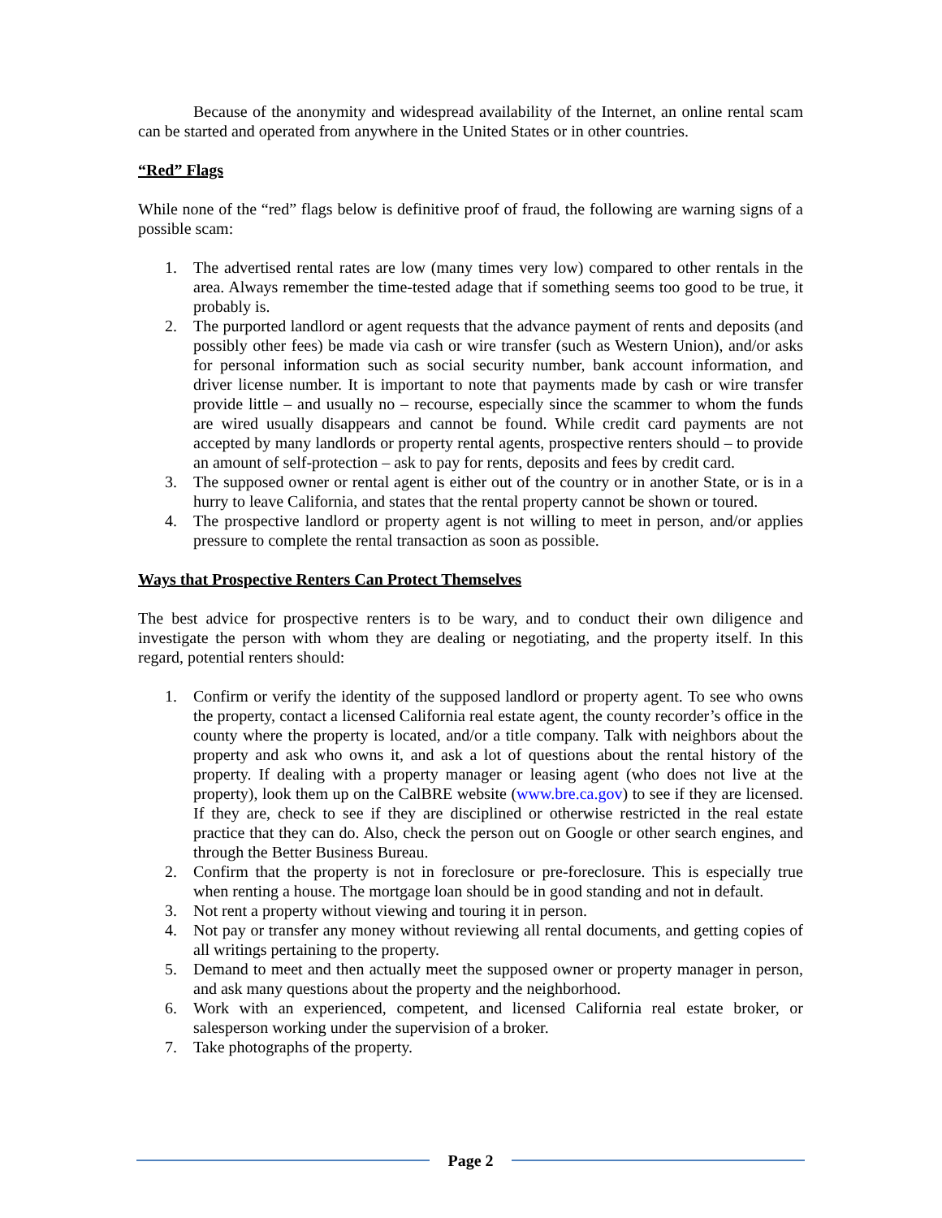Because of the anonymity and widespread availability of the Internet, an online rental scam can be started and operated from anywhere in the United States or in other countries.
“Red” Flags
While none of the “red” flags below is definitive proof of fraud, the following are warning signs of a possible scam:
1. The advertised rental rates are low (many times very low) compared to other rentals in the area. Always remember the time-tested adage that if something seems too good to be true, it probably is.
2. The purported landlord or agent requests that the advance payment of rents and deposits (and possibly other fees) be made via cash or wire transfer (such as Western Union), and/or asks for personal information such as social security number, bank account information, and driver license number. It is important to note that payments made by cash or wire transfer provide little – and usually no – recourse, especially since the scammer to whom the funds are wired usually disappears and cannot be found. While credit card payments are not accepted by many landlords or property rental agents, prospective renters should – to provide an amount of self-protection – ask to pay for rents, deposits and fees by credit card.
3. The supposed owner or rental agent is either out of the country or in another State, or is in a hurry to leave California, and states that the rental property cannot be shown or toured.
4. The prospective landlord or property agent is not willing to meet in person, and/or applies pressure to complete the rental transaction as soon as possible.
Ways that Prospective Renters Can Protect Themselves
The best advice for prospective renters is to be wary, and to conduct their own diligence and investigate the person with whom they are dealing or negotiating, and the property itself. In this regard, potential renters should:
1. Confirm or verify the identity of the supposed landlord or property agent. To see who owns the property, contact a licensed California real estate agent, the county recorder’s office in the county where the property is located, and/or a title company. Talk with neighbors about the property and ask who owns it, and ask a lot of questions about the rental history of the property. If dealing with a property manager or leasing agent (who does not live at the property), look them up on the CalBRE website (www.bre.ca.gov) to see if they are licensed. If they are, check to see if they are disciplined or otherwise restricted in the real estate practice that they can do. Also, check the person out on Google or other search engines, and through the Better Business Bureau.
2. Confirm that the property is not in foreclosure or pre-foreclosure. This is especially true when renting a house. The mortgage loan should be in good standing and not in default.
3. Not rent a property without viewing and touring it in person.
4. Not pay or transfer any money without reviewing all rental documents, and getting copies of all writings pertaining to the property.
5. Demand to meet and then actually meet the supposed owner or property manager in person, and ask many questions about the property and the neighborhood.
6. Work with an experienced, competent, and licensed California real estate broker, or salesperson working under the supervision of a broker.
7. Take photographs of the property.
Page 2